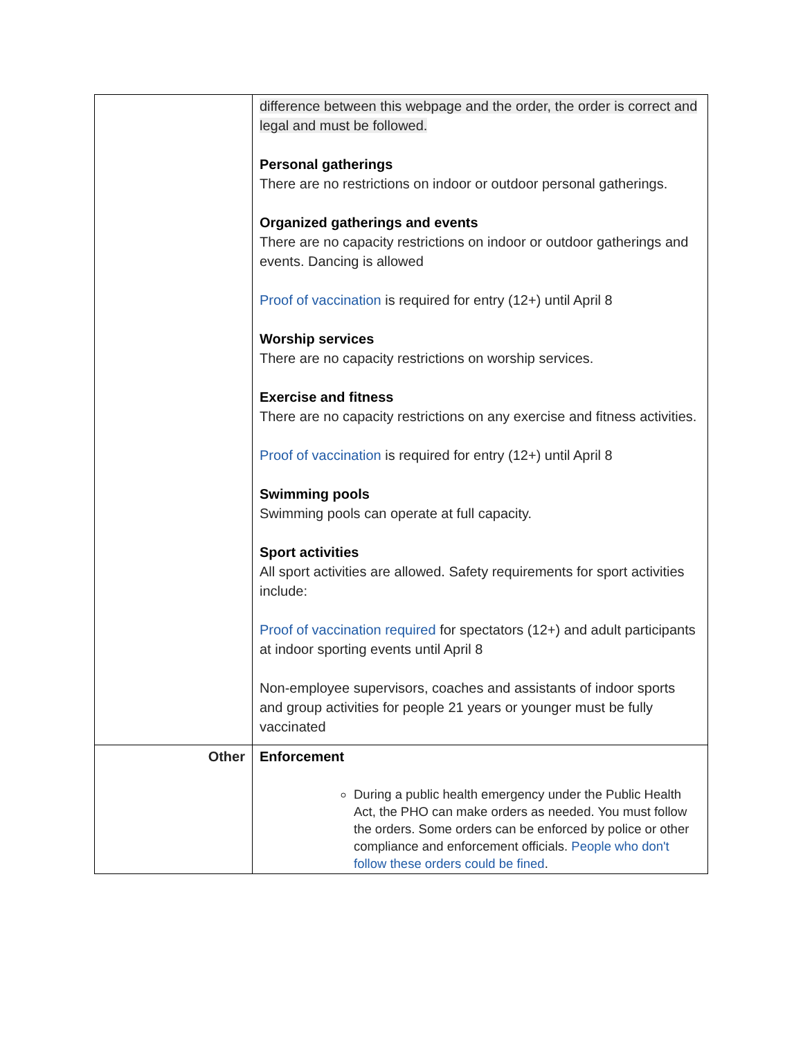| | difference between this webpage and the order, the order is correct and legal and must be followed. Personal gatherings There are no restrictions on indoor or outdoor personal gatherings. Organized gatherings and events There are no capacity restrictions on indoor or outdoor gatherings and events. Dancing is allowed Proof of vaccination is required for entry (12+) until April 8 Worship services There are no capacity restrictions on worship services. Exercise and fitness There are no capacity restrictions on any exercise and fitness activities. Proof of vaccination is required for entry (12+) until April 8 Swimming pools Swimming pools can operate at full capacity. Sport activities All sport activities are allowed. Safety requirements for sport activities include: Proof of vaccination required for spectators (12+) and adult participants at indoor sporting events until April 8 Non-employee supervisors, coaches and assistants of indoor sports and group activities for people 21 years or younger must be fully vaccinated |
| Other | Enforcement During a public health emergency under the Public Health Act, the PHO can make orders as needed. You must follow the orders. Some orders can be enforced by police or other compliance and enforcement officials. People who don't follow these orders could be fined . |